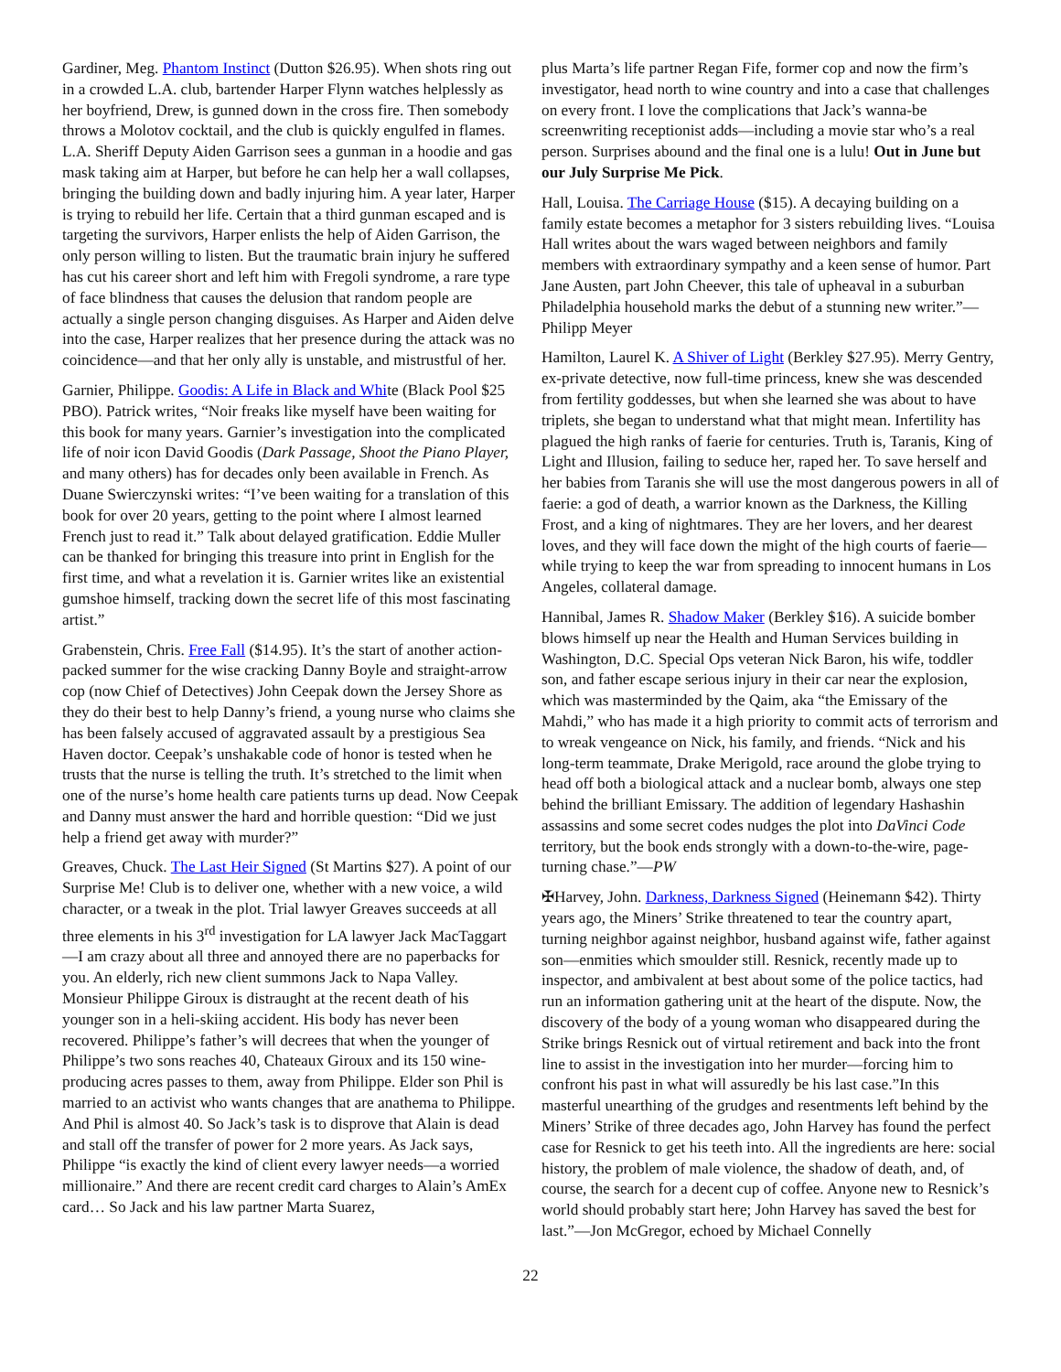Gardiner, Meg. Phantom Instinct (Dutton $26.95). When shots ring out in a crowded L.A. club, bartender Harper Flynn watches helplessly as her boyfriend, Drew, is gunned down in the cross fire. Then somebody throws a Molotov cocktail, and the club is quickly engulfed in flames. L.A. Sheriff Deputy Aiden Garrison sees a gunman in a hoodie and gas mask taking aim at Harper, but before he can help her a wall collapses, bringing the building down and badly injuring him. A year later, Harper is trying to rebuild her life. Certain that a third gunman escaped and is targeting the survivors, Harper enlists the help of Aiden Garrison, the only person willing to listen. But the traumatic brain injury he suffered has cut his career short and left him with Fregoli syndrome, a rare type of face blindness that causes the delusion that random people are actually a single person changing disguises. As Harper and Aiden delve into the case, Harper realizes that her presence during the attack was no coincidence—and that her only ally is unstable, and mistrustful of her.
Garnier, Philippe. Goodis: A Life in Black and White (Black Pool $25 PBO). Patrick writes, “Noir freaks like myself have been waiting for this book for many years. Garnier’s investigation into the complicated life of noir icon David Goodis (Dark Passage, Shoot the Piano Player, and many others) has for decades only been available in French. As Duane Swierczynski writes: “I’ve been waiting for a translation of this book for over 20 years, getting to the point where I almost learned French just to read it.” Talk about delayed gratification. Eddie Muller can be thanked for bringing this treasure into print in English for the first time, and what a revelation it is. Garnier writes like an existential gumshoe himself, tracking down the secret life of this most fascinating artist.”
Grabenstein, Chris. Free Fall ($14.95). It’s the start of another action-packed summer for the wise cracking Danny Boyle and straight-arrow cop (now Chief of Detectives) John Ceepak down the Jersey Shore as they do their best to help Danny’s friend, a young nurse who claims she has been falsely accused of aggravated assault by a prestigious Sea Haven doctor. Ceepak’s unshakable code of honor is tested when he trusts that the nurse is telling the truth. It’s stretched to the limit when one of the nurse’s home health care patients turns up dead. Now Ceepak and Danny must answer the hard and horrible question: “Did we just help a friend get away with murder?”
Greaves, Chuck. The Last Heir Signed (St Martins $27). A point of our Surprise Me! Club is to deliver one, whether with a new voice, a wild character, or a tweak in the plot. Trial lawyer Greaves succeeds at all three elements in his 3<sup>rd</sup> investigation for LA lawyer Jack MacTaggart—I am crazy about all three and annoyed there are no paperbacks for you. An elderly, rich new client summons Jack to Napa Valley. Monsieur Philippe Giroux is distraught at the recent death of his younger son in a heli-skiing accident. His body has never been recovered. Philippe’s father’s will decrees that when the younger of Philippe’s two sons reaches 40, Chateaux Giroux and its 150 wine-producing acres passes to them, away from Philippe. Elder son Phil is married to an activist who wants changes that are anathema to Philippe. And Phil is almost 40. So Jack’s task is to disprove that Alain is dead and stall off the transfer of power for 2 more years. As Jack says, Philippe “is exactly the kind of client every lawyer needs—a worried millionaire.” And there are recent credit card charges to Alain’s AmEx card… So Jack and his law partner Marta Suarez,
plus Marta’s life partner Regan Fife, former cop and now the firm’s investigator, head north to wine country and into a case that challenges on every front. I love the complications that Jack’s wanna-be screenwriting receptionist adds—including a movie star who’s a real person. Surprises abound and the final one is a lulu! Out in June but our July Surprise Me Pick.
Hall, Louisa. The Carriage House ($15). A decaying building on a family estate becomes a metaphor for 3 sisters rebuilding lives. “Louisa Hall writes about the wars waged between neighbors and family members with extraordinary sympathy and a keen sense of humor. Part Jane Austen, part John Cheever, this tale of upheaval in a suburban Philadelphia household marks the debut of a stunning new writer.”—Philipp Meyer
Hamilton, Laurel K. A Shiver of Light (Berkley $27.95). Merry Gentry, ex-private detective, now full-time princess, knew she was descended from fertility goddesses, but when she learned she was about to have triplets, she began to understand what that might mean. Infertility has plagued the high ranks of faerie for centuries. Truth is, Taranis, King of Light and Illusion, failing to seduce her, raped her. To save herself and her babies from Taranis she will use the most dangerous powers in all of faerie: a god of death, a warrior known as the Darkness, the Killing Frost, and a king of nightmares. They are her lovers, and her dearest loves, and they will face down the might of the high courts of faerie—while trying to keep the war from spreading to innocent humans in Los Angeles, collateral damage.
Hannibal, James R. Shadow Maker (Berkley $16). A suicide bomber blows himself up near the Health and Human Services building in Washington, D.C. Special Ops veteran Nick Baron, his wife, toddler son, and father escape serious injury in their car near the explosion, which was masterminded by the Qaim, aka “the Emissary of the Mahdi,” who has made it a high priority to commit acts of terrorism and to wreak vengeance on Nick, his family, and friends. “Nick and his long-term teammate, Drake Merigold, race around the globe trying to head off both a biological attack and a nuclear bomb, always one step behind the brilliant Emissary. The addition of legendary Hashashin assassins and some secret codes nudges the plot into DaVinci Code territory, but the book ends strongly with a down-to-the-wire, page-turning chase.”—PW
✠Harvey, John. Darkness, Darkness Signed (Heinemann $42). Thirty years ago, the Miners’ Strike threatened to tear the country apart, turning neighbor against neighbor, husband against wife, father against son—enmities which smoulder still. Resnick, recently made up to inspector, and ambivalent at best about some of the police tactics, had run an information gathering unit at the heart of the dispute. Now, the discovery of the body of a young woman who disappeared during the Strike brings Resnick out of virtual retirement and back into the front line to assist in the investigation into her murder—forcing him to confront his past in what will assuredly be his last case.”In this masterful unearthing of the grudges and resentments left behind by the Miners’ Strike of three decades ago, John Harvey has found the perfect case for Resnick to get his teeth into. All the ingredients are here: social history, the problem of male violence, the shadow of death, and, of course, the search for a decent cup of coffee. Anyone new to Resnick’s world should probably start here; John Harvey has saved the best for last.”—Jon McGregor, echoed by Michael Connelly
22